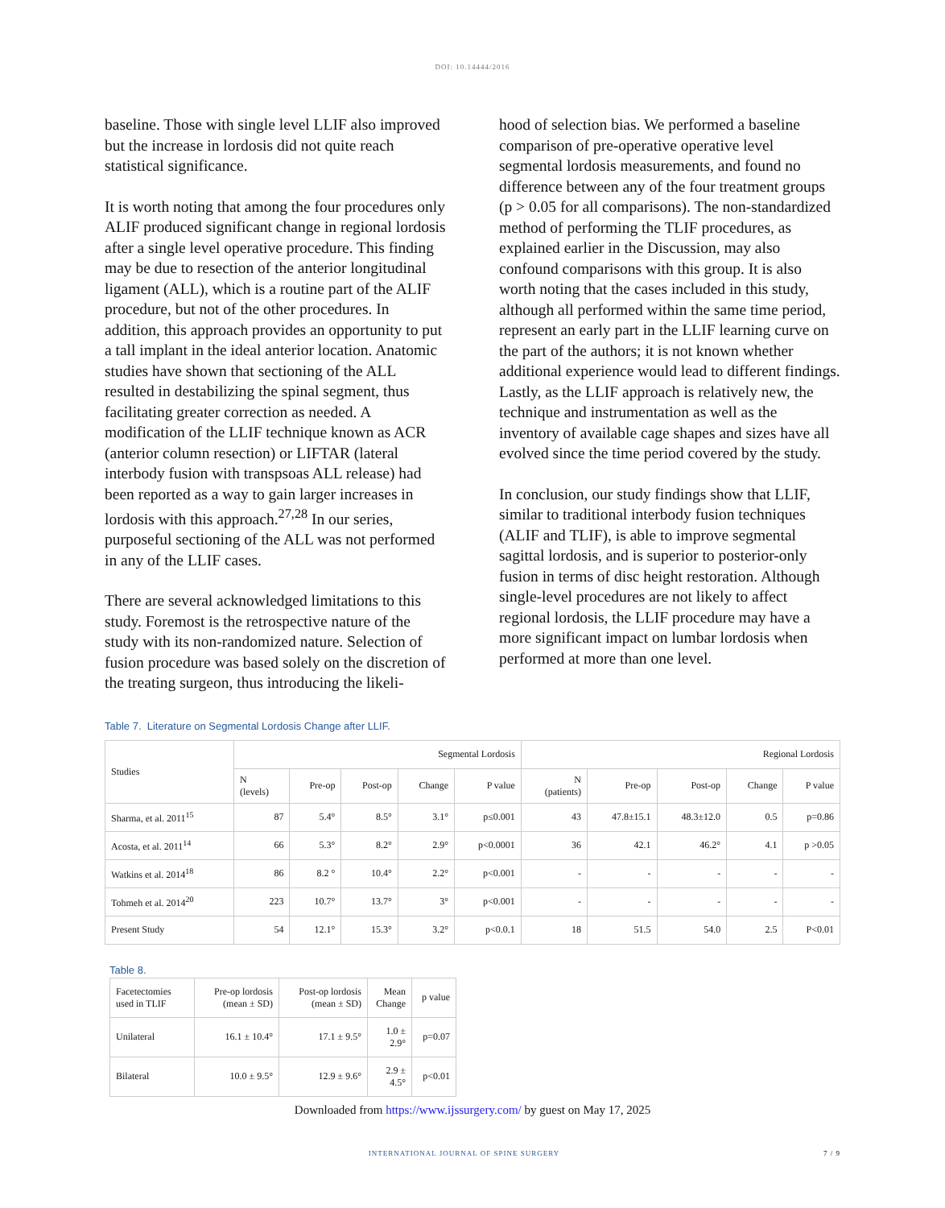DOI: 10.14444/2016
baseline. Those with single level LLIF also improved but the increase in lordosis did not quite reach statistical significance.
It is worth noting that among the four procedures only ALIF produced significant change in regional lordosis after a single level operative procedure. This finding may be due to resection of the anterior longitudinal ligament (ALL), which is a routine part of the ALIF procedure, but not of the other procedures. In addition, this approach provides an opportunity to put a tall implant in the ideal anterior location. Anatomic studies have shown that sectioning of the ALL resulted in destabilizing the spinal segment, thus facilitating greater correction as needed. A modification of the LLIF technique known as ACR (anterior column resection) or LIFTAR (lateral interbody fusion with transpsoas ALL release) had been reported as a way to gain larger increases in lordosis with this approach.<sup>27,28</sup> In our series, purposeful sectioning of the ALL was not performed in any of the LLIF cases.
There are several acknowledged limitations to this study. Foremost is the retrospective nature of the study with its non-randomized nature. Selection of fusion procedure was based solely on the discretion of the treating surgeon, thus introducing the likeli-
hood of selection bias. We performed a baseline comparison of pre-operative operative level segmental lordosis measurements, and found no difference between any of the four treatment groups (p > 0.05 for all comparisons). The non-standardized method of performing the TLIF procedures, as explained earlier in the Discussion, may also confound comparisons with this group. It is also worth noting that the cases included in this study, although all performed within the same time period, represent an early part in the LLIF learning curve on the part of the authors; it is not known whether additional experience would lead to different findings. Lastly, as the LLIF approach is relatively new, the technique and instrumentation as well as the inventory of available cage shapes and sizes have all evolved since the time period covered by the study.
In conclusion, our study findings show that LLIF, similar to traditional interbody fusion techniques (ALIF and TLIF), is able to improve segmental sagittal lordosis, and is superior to posterior-only fusion in terms of disc height restoration. Although single-level procedures are not likely to affect regional lordosis, the LLIF procedure may have a more significant impact on lumbar lordosis when performed at more than one level.
Table 7. Literature on Segmental Lordosis Change after LLIF.
| Studies | Segmental Lordosis | | | | | Regional Lordosis | | | | |
| --- | --- | --- | --- | --- | --- | --- | --- | --- | --- | --- |
| | N (levels) | Pre-op | Post-op | Change | P value | N (patients) | Pre-op | Post-op | Change | P value |
| Sharma, et al. 2011<sup>15</sup> | 87 | 5.4° | 8.5° | 3.1° | p≤0.001 | 43 | 47.8±15.1 | 48.3±12.0 | 0.5 | p=0.86 |
| Acosta, et al. 2011<sup>14</sup> | 66 | 5.3° | 8.2° | 2.9° | p<0.0001 | 36 | 42.1 | 46.2° | 4.1 | p >0.05 |
| Watkins et al. 2014<sup>18</sup> | 86 | 8.2 ° | 10.4° | 2.2° | p<0.001 | - | - | - | - | - |
| Tohmeh et al. 2014<sup>20</sup> | 223 | 10.7° | 13.7° | 3° | p<0.001 | - | - | - | - | - |
| Present Study | 54 | 12.1° | 15.3° | 3.2° | p<0.0.1 | 18 | 51.5 | 54.0 | 2.5 | P<0.01 |
Table 8.
| Facetectomies used in TLIF | Pre-op lordosis (mean ± SD) | Post-op lordosis (mean ± SD) | Mean Change | p value |
| --- | --- | --- | --- | --- |
| Unilateral | 16.1 ± 10.4° | 17.1 ± 9.5° | 1.0 ± 2.9° | p=0.07 |
| Bilateral | 10.0 ± 9.5° | 12.9 ± 9.6° | 2.9 ± 4.5° | p<0.01 |
Downloaded from https://www.ijssurgery.com/ by guest on May 17, 2025
INTERNATIONAL JOURNAL OF SPINE SURGERY
7 / 9